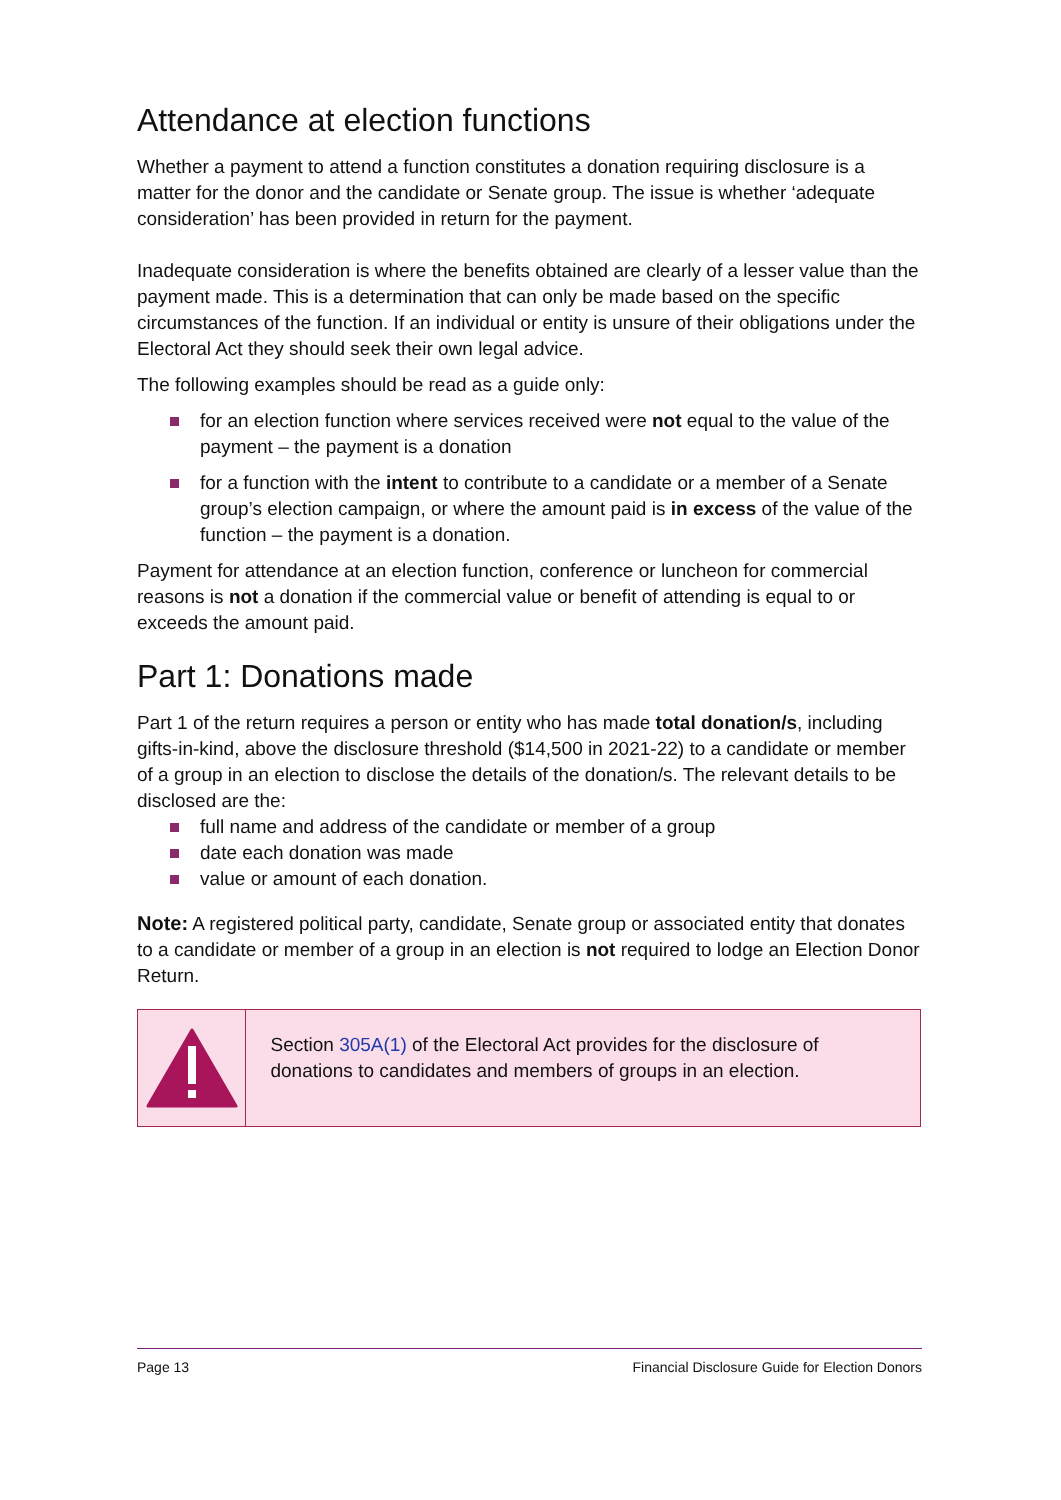Attendance at election functions
Whether a payment to attend a function constitutes a donation requiring disclosure is a matter for the donor and the candidate or Senate group. The issue is whether ‘adequate consideration’ has been provided in return for the payment.
Inadequate consideration is where the benefits obtained are clearly of a lesser value than the payment made. This is a determination that can only be made based on the specific circumstances of the function. If an individual or entity is unsure of their obligations under the Electoral Act they should seek their own legal advice.
The following examples should be read as a guide only:
for an election function where services received were not equal to the value of the payment – the payment is a donation
for a function with the intent to contribute to a candidate or a member of a Senate group’s election campaign, or where the amount paid is in excess of the value of the function – the payment is a donation.
Payment for attendance at an election function, conference or luncheon for commercial reasons is not a donation if the commercial value or benefit of attending is equal to or exceeds the amount paid.
Part 1: Donations made
Part 1 of the return requires a person or entity who has made total donation/s, including gifts-in-kind, above the disclosure threshold ($14,500 in 2021-22) to a candidate or member of a group in an election to disclose the details of the donation/s. The relevant details to be disclosed are the:
full name and address of the candidate or member of a group
date each donation was made
value or amount of each donation.
Note: A registered political party, candidate, Senate group or associated entity that donates to a candidate or member of a group in an election is not required to lodge an Election Donor Return.
Section 305A(1) of the Electoral Act provides for the disclosure of donations to candidates and members of groups in an election.
Page 13 Financial Disclosure Guide for Election Donors